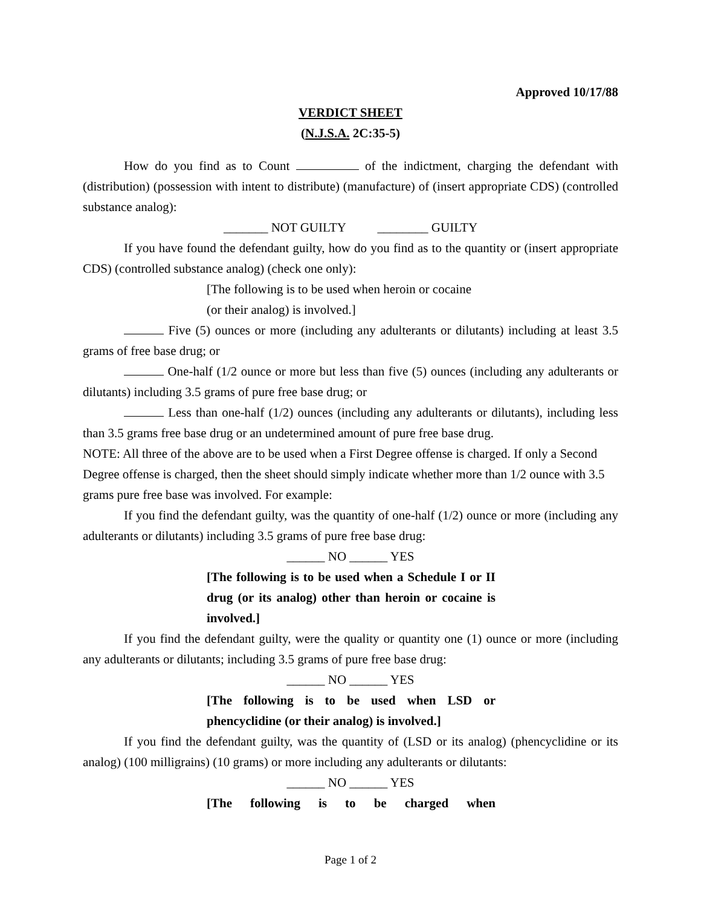Approved 10/17/88
VERDICT SHEET
(N.J.S.A. 2C:35-5)
How do you find as to Count of the indictment, charging the defendant with (distribution) (possession with intent to distribute) (manufacture) of (insert appropriate CDS) (controlled substance analog):
_______ NOT GUILTY ________ GUILTY
If you have found the defendant guilty, how do you find as to the quantity or (insert appropriate CDS) (controlled substance analog) (check one only):
[The following is to be used when heroin or cocaine
(or their analog) is involved.]
Five (5) ounces or more (including any adulterants or dilutants) including at least 3.5 grams of free base drug; or
One-half (1/2 ounce or more but less than five (5) ounces (including any adulterants or dilutants) including 3.5 grams of pure free base drug; or
Less than one-half (1/2) ounces (including any adulterants or dilutants), including less than 3.5 grams free base drug or an undetermined amount of pure free base drug.
NOTE: All three of the above are to be used when a First Degree offense is charged. If only a Second Degree offense is charged, then the sheet should simply indicate whether more than 1/2 ounce with 3.5 grams pure free base was involved. For example:
If you find the defendant guilty, was the quantity of one-half (1/2) ounce or more (including any adulterants or dilutants) including 3.5 grams of pure free base drug:
______ NO ______ YES
[The following is to be used when a Schedule I or II drug (or its analog) other than heroin or cocaine is involved.]
If you find the defendant guilty, were the quality or quantity one (1) ounce or more (including any adulterants or dilutants; including 3.5 grams of pure free base drug:
______ NO ______ YES
[The following is to be used when LSD or phencyclidine (or their analog) is involved.]
If you find the defendant guilty, was the quantity of (LSD or its analog) (phencyclidine or its analog) (100 milligrains) (10 grams) or more including any adulterants or dilutants:
______ NO ______ YES
[The following is to be charged when
Page 1 of 2